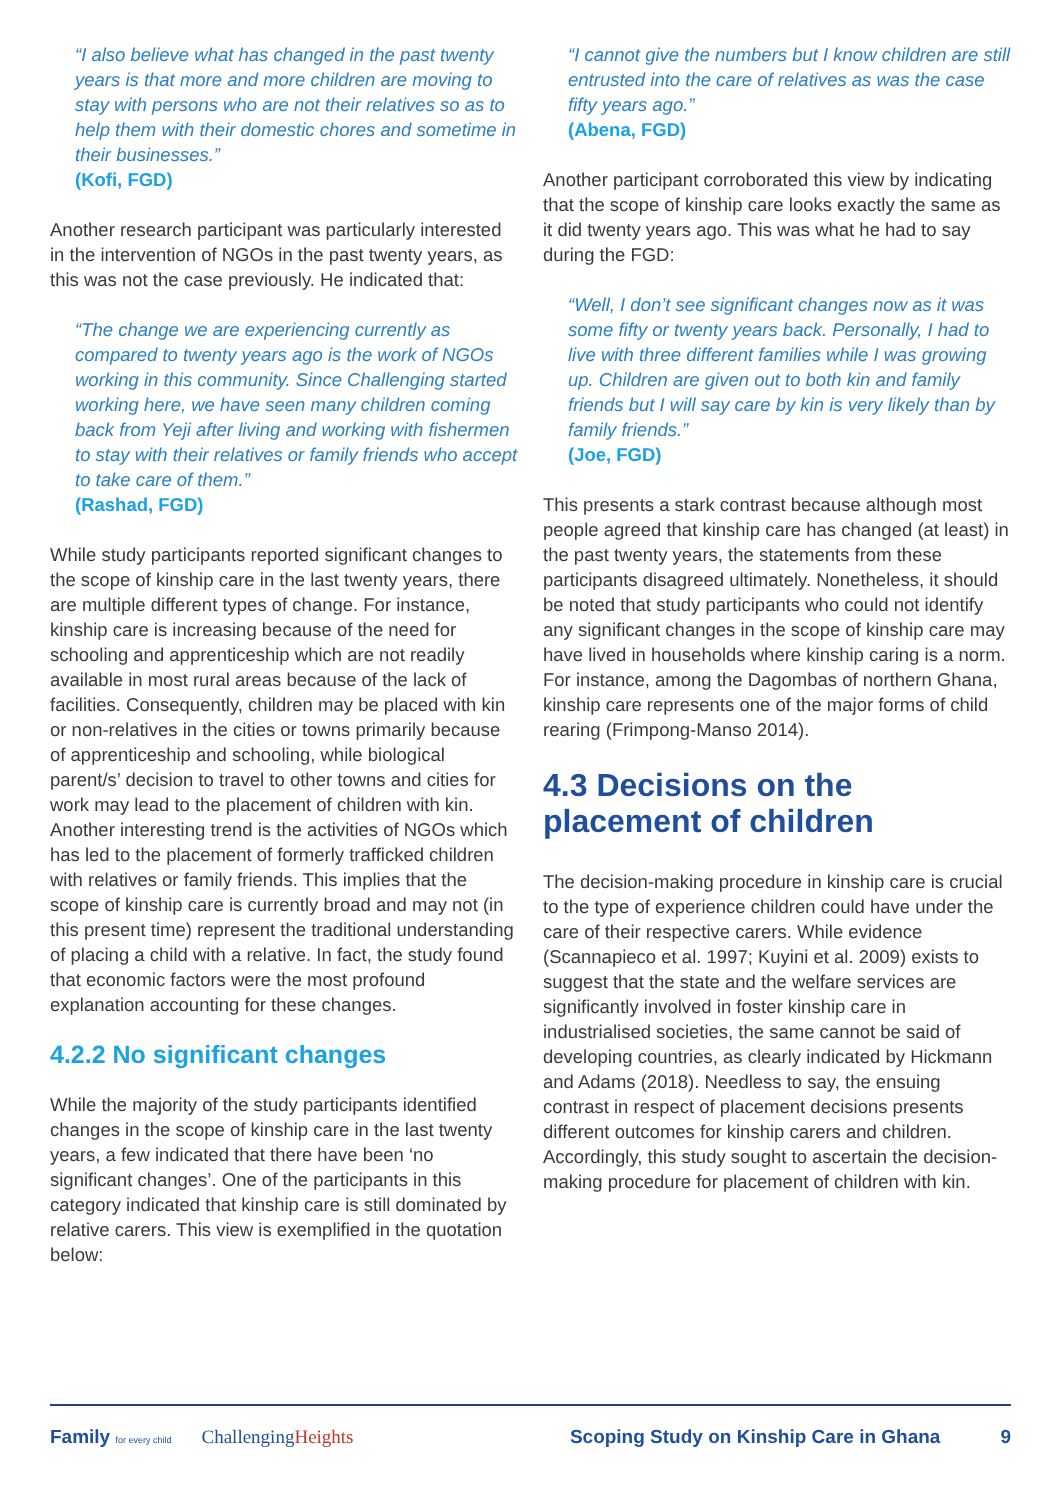“I also believe what has changed in the past twenty years is that more and more children are moving to stay with persons who are not their relatives so as to help them with their domestic chores and sometime in their businesses.”
(Kofi, FGD)
Another research participant was particularly interested in the intervention of NGOs in the past twenty years, as this was not the case previously. He indicated that:
“The change we are experiencing currently as compared to twenty years ago is the work of NGOs working in this community. Since Challenging started working here, we have seen many children coming back from Yeji after living and working with fishermen to stay with their relatives or family friends who accept to take care of them.”
(Rashad, FGD)
While study participants reported significant changes to the scope of kinship care in the last twenty years, there are multiple different types of change. For instance, kinship care is increasing because of the need for schooling and apprenticeship which are not readily available in most rural areas because of the lack of facilities. Consequently, children may be placed with kin or non-relatives in the cities or towns primarily because of apprenticeship and schooling, while biological parent/s’ decision to travel to other towns and cities for work may lead to the placement of children with kin. Another interesting trend is the activities of NGOs which has led to the placement of formerly trafficked children with relatives or family friends. This implies that the scope of kinship care is currently broad and may not (in this present time) represent the traditional understanding of placing a child with a relative. In fact, the study found that economic factors were the most profound explanation accounting for these changes.
4.2.2 No significant changes
While the majority of the study participants identified changes in the scope of kinship care in the last twenty years, a few indicated that there have been ‘no significant changes’. One of the participants in this category indicated that kinship care is still dominated by relative carers. This view is exemplified in the quotation below:
“I cannot give the numbers but I know children are still entrusted into the care of relatives as was the case fifty years ago.”
(Abena, FGD)
Another participant corroborated this view by indicating that the scope of kinship care looks exactly the same as it did twenty years ago. This was what he had to say during the FGD:
“Well, I don’t see significant changes now as it was some fifty or twenty years back. Personally, I had to live with three different families while I was growing up. Children are given out to both kin and family friends but I will say care by kin is very likely than by family friends.”
(Joe, FGD)
This presents a stark contrast because although most people agreed that kinship care has changed (at least) in the past twenty years, the statements from these participants disagreed ultimately. Nonetheless, it should be noted that study participants who could not identify any significant changes in the scope of kinship care may have lived in households where kinship caring is a norm. For instance, among the Dagombas of northern Ghana, kinship care represents one of the major forms of child rearing (Frimpong-Manso 2014).
4.3 Decisions on the placement of children
The decision-making procedure in kinship care is crucial to the type of experience children could have under the care of their respective carers. While evidence (Scannapieco et al. 1997; Kuyini et al. 2009) exists to suggest that the state and the welfare services are significantly involved in foster kinship care in industrialised societies, the same cannot be said of developing countries, as clearly indicated by Hickmann and Adams (2018). Needless to say, the ensuing contrast in respect of placement decisions presents different outcomes for kinship carers and children. Accordingly, this study sought to ascertain the decision-making procedure for placement of children with kin.
Family for every child ChallengingHeights Scoping Study on Kinship Care in Ghana 9